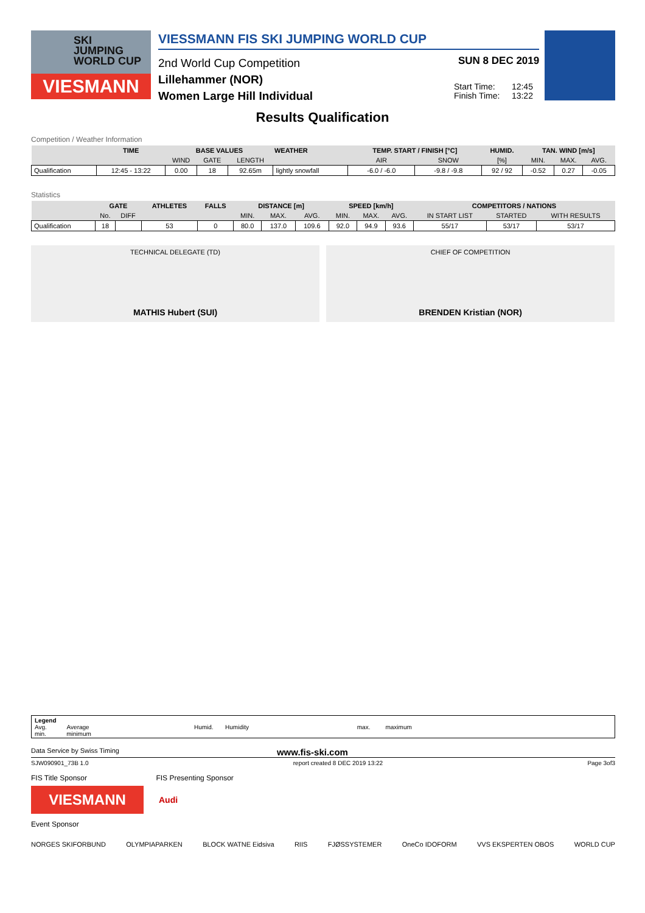SKI
JUMPING
WORLD CUP
VIESMANN
VIESSMANN FIS SKI JUMPING WORLD CUP
2nd World Cup Competition
Lillehammer (NOR)
Women Large Hill Individual
SUN 8 DEC 2019
Start Time: 12:45
Finish Time: 13:22
Results Qualification
Competition / Weather Information
| | TIME | BASE VALUES | | | WEATHER | TEMP. START / FINISH [°C] | | HUMID. | TAN. WIND [m/s] | | |
| --- | --- | --- | --- | --- | --- | --- | --- | --- | --- | --- | --- |
| | | WIND | GATE | LENGTH | | AIR | SNOW | [%] | MIN. | MAX. | AVG. |
| Qualification | 12:45 - 13:22 | 0.00 | 18 | 92.65m | lightly snowfall | -6.0 / -6.0 | -9.8 / -9.8 | 92 / 92 | -0.52 | 0.27 | -0.05 |
Statistics
| | GATE | | ATHLETES | FALLS | DISTANCE [m] | | | SPEED [km/h] | | | COMPETITORS / NATIONS | | |
| --- | --- | --- | --- | --- | --- | --- | --- | --- | --- | --- | --- | --- | --- |
| | No. | DIFF | | | MIN. | MAX. | AVG. | MIN. | MAX. | AVG. | IN START LIST | STARTED | WITH RESULTS |
| Qualification | 18 | | 53 | 0 | 80.0 | 137.0 | 109.6 | 92.0 | 94.9 | 93.6 | 55/17 | 53/17 | 53/17 |
TECHNICAL DELEGATE (TD)
MATHIS Hubert (SUI)
CHIEF OF COMPETITION
BRENDEN Kristian (NOR)
Legend
Avg. Average Humid. Humidity max. maximum
min. minimum
Data Service by Swiss Timing www.fis-ski.com
SJW090901_73B 1.0 report created 8 DEC 2019 13:22 Page 3of3
FIS Title Sponsor FIS Presenting Sponsor
VIESMANN
Audi
Event Sponsor
NORGES SKIFORBUND OLYMPIAPARKEN BLOCK WATNE Eidsiva RIIS FJØSSYSTEMER OneCo IDOFORM VVS EKSPERTEN OBOS WORLD CUP